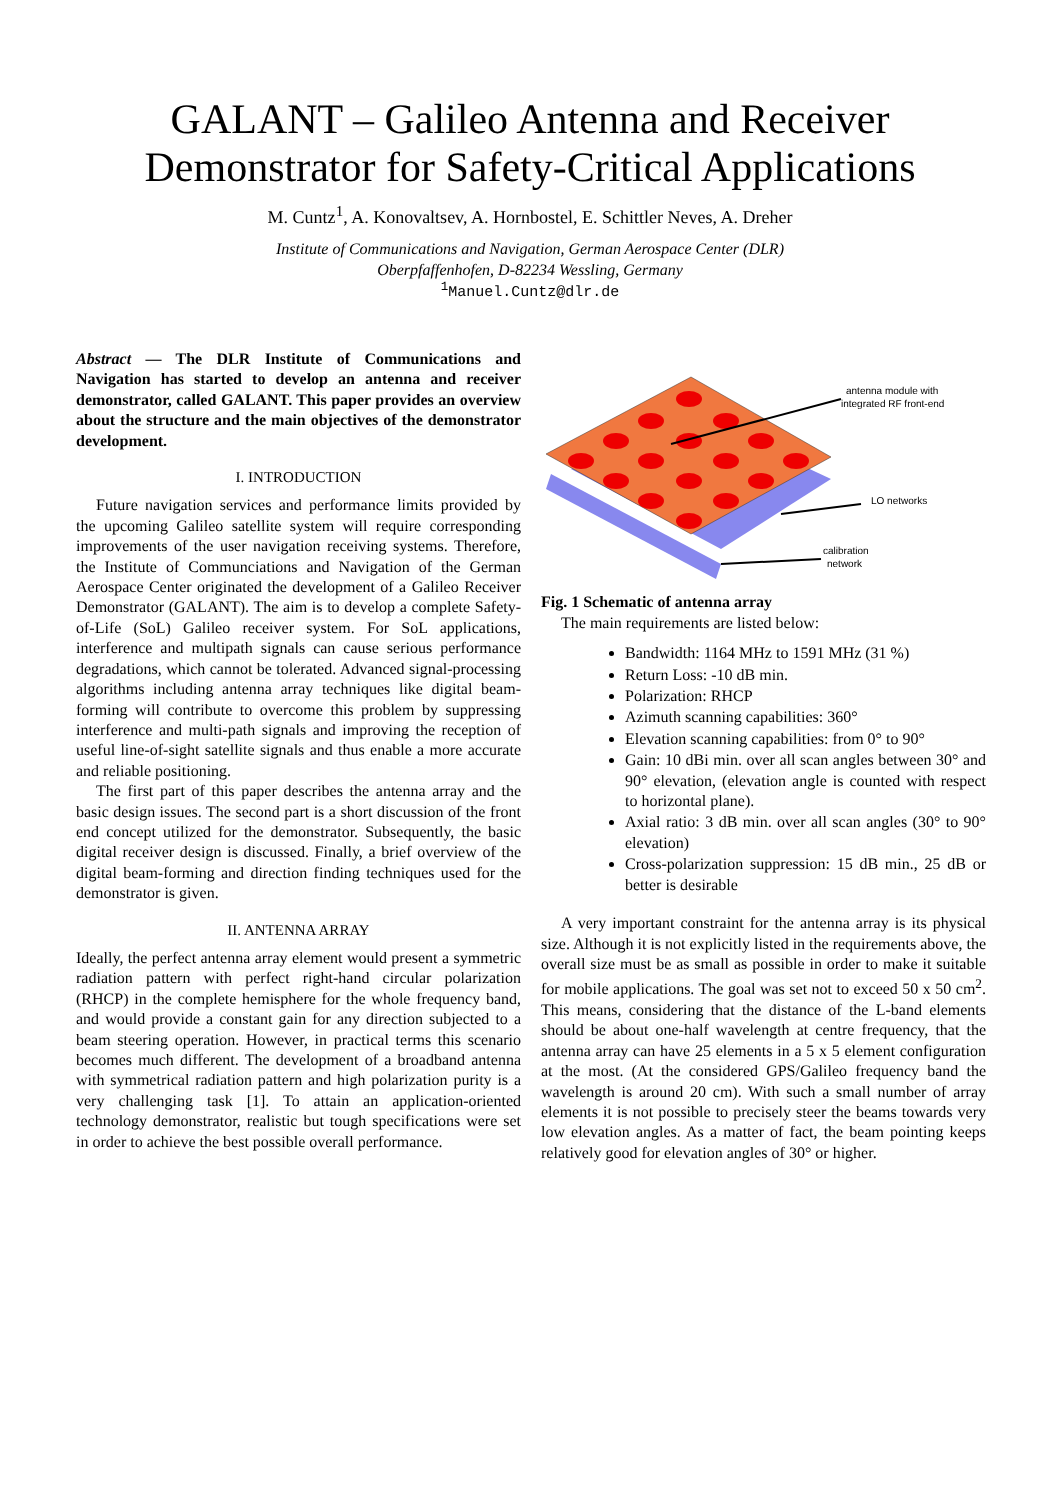GALANT – Galileo Antenna and Receiver
Demonstrator for Safety-Critical Applications
M. Cuntz<sup>1</sup>, A. Konovaltsev, A. Hornbostel, E. Schittler Neves, A. Dreher
Institute of Communications and Navigation, German Aerospace Center (DLR)
Oberpfaffenhofen, D-82234 Wessling, Germany
<sup>1</sup> Manuel.Cuntz@dlr.de
Abstract — The DLR Institute of Communications and Navigation has started to develop an antenna and receiver demonstrator, called GALANT. This paper provides an overview about the structure and the main objectives of the demonstrator development.
I. INTRODUCTION
Future navigation services and performance limits provided by the upcoming Galileo satellite system will require corresponding improvements of the user navigation receiving systems. Therefore, the Institute of Communciations and Navigation of the German Aerospace Center originated the development of a Galileo Receiver Demonstrator (GALANT). The aim is to develop a complete Safety-of-Life (SoL) Galileo receiver system. For SoL applications, interference and multipath signals can cause serious performance degradations, which cannot be tolerated. Advanced signal-processing algorithms including antenna array techniques like digital beam-forming will contribute to overcome this problem by suppressing interference and multi-path signals and improving the reception of useful line-of-sight satellite signals and thus enable a more accurate and reliable positioning.
The first part of this paper describes the antenna array and the basic design issues. The second part is a short discussion of the front end concept utilized for the demonstrator. Subsequently, the basic digital receiver design is discussed. Finally, a brief overview of the digital beam-forming and direction finding techniques used for the demonstrator is given.
II. ANTENNA ARRAY
Ideally, the perfect antenna array element would present a symmetric radiation pattern with perfect right-hand circular polarization (RHCP) in the complete hemisphere for the whole frequency band, and would provide a constant gain for any direction subjected to a beam steering operation. However, in practical terms this scenario becomes much different. The development of a broadband antenna with symmetrical radiation pattern and high polarization purity is a very challenging task [1]. To attain an application-oriented technology demonstrator, realistic but tough specifications were set in order to achieve the best possible overall performance.
antenna module with
integrated RF front-end
LO networks
calibration
network
Fig. 1 Schematic of antenna array
The main requirements are listed below:
Bandwidth: 1164 MHz to 1591 MHz (31 %)
Return Loss: -10 dB min.
Polarization: RHCP
Azimuth scanning capabilities: 360°
Elevation scanning capabilities: from 0° to 90°
Gain: 10 dBi min. over all scan angles between 30° and 90° elevation, (elevation angle is counted with respect to horizontal plane).
Axial ratio: 3 dB min. over all scan angles (30° to 90° elevation)
Cross-polarization suppression: 15 dB min., 25 dB or better is desirable
A very important constraint for the antenna array is its physical size. Although it is not explicitly listed in the requirements above, the overall size must be as small as possible in order to make it suitable for mobile applications. The goal was set not to exceed 50 x 50 cm<sup>2</sup>. This means, considering that the distance of the L-band elements should be about one-half wavelength at centre frequency, that the antenna array can have 25 elements in a 5 x 5 element configuration at the most. (At the considered GPS/Galileo frequency band the wavelength is around 20 cm). With such a small number of array elements it is not possible to precisely steer the beams towards very low elevation angles. As a matter of fact, the beam pointing keeps relatively good for elevation angles of 30° or higher.